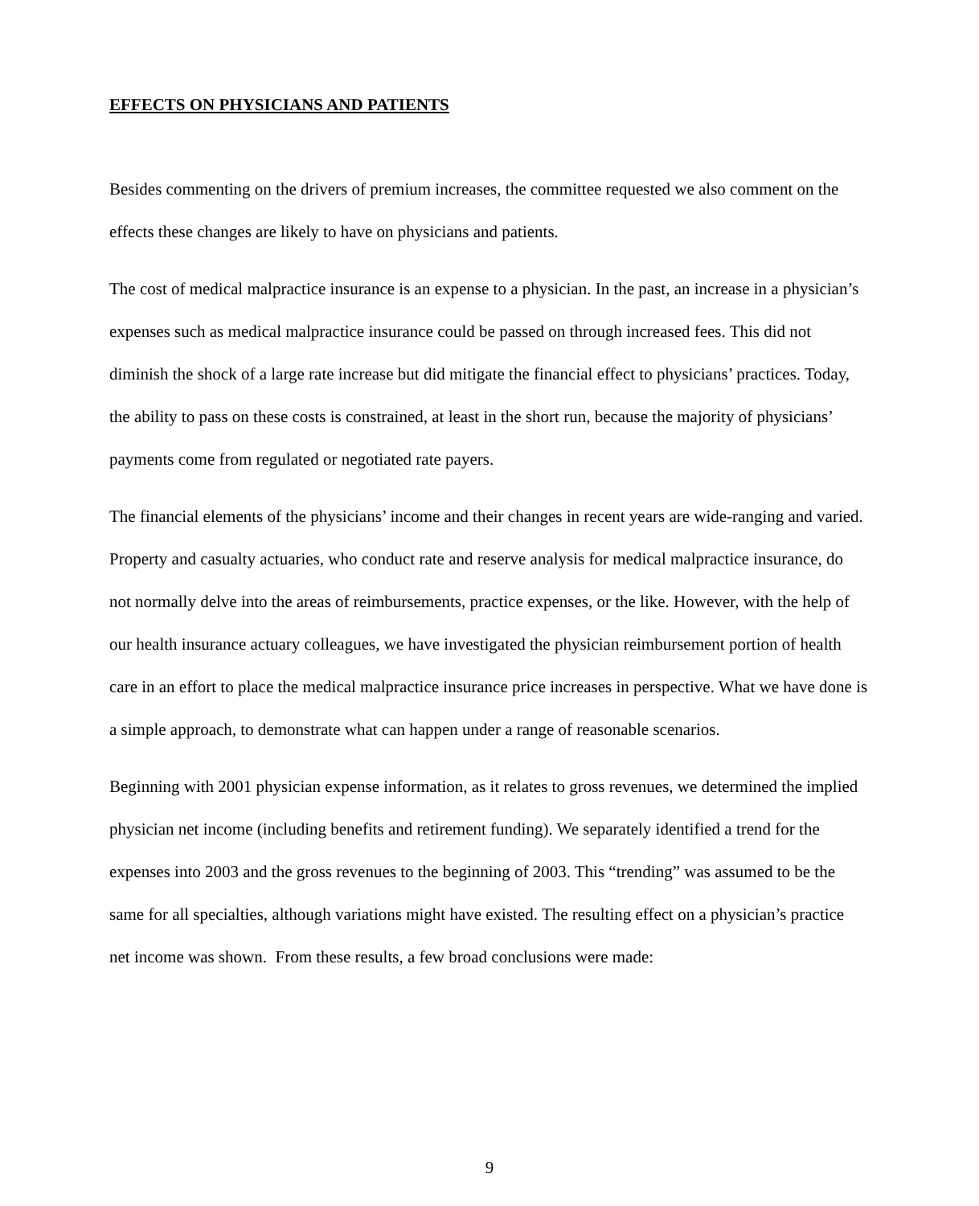EFFECTS ON PHYSICIANS AND PATIENTS
Besides commenting on the drivers of premium increases, the committee requested we also comment on the effects these changes are likely to have on physicians and patients.
The cost of medical malpractice insurance is an expense to a physician. In the past, an increase in a physician’s expenses such as medical malpractice insurance could be passed on through increased fees. This did not diminish the shock of a large rate increase but did mitigate the financial effect to physicians’ practices. Today, the ability to pass on these costs is constrained, at least in the short run, because the majority of physicians’ payments come from regulated or negotiated rate payers.
The financial elements of the physicians’ income and their changes in recent years are wide-ranging and varied. Property and casualty actuaries, who conduct rate and reserve analysis for medical malpractice insurance, do not normally delve into the areas of reimbursements, practice expenses, or the like. However, with the help of our health insurance actuary colleagues, we have investigated the physician reimbursement portion of health care in an effort to place the medical malpractice insurance price increases in perspective. What we have done is a simple approach, to demonstrate what can happen under a range of reasonable scenarios.
Beginning with 2001 physician expense information, as it relates to gross revenues, we determined the implied physician net income (including benefits and retirement funding). We separately identified a trend for the expenses into 2003 and the gross revenues to the beginning of 2003. This “trending” was assumed to be the same for all specialties, although variations might have existed. The resulting effect on a physician’s practice net income was shown. From these results, a few broad conclusions were made:
9